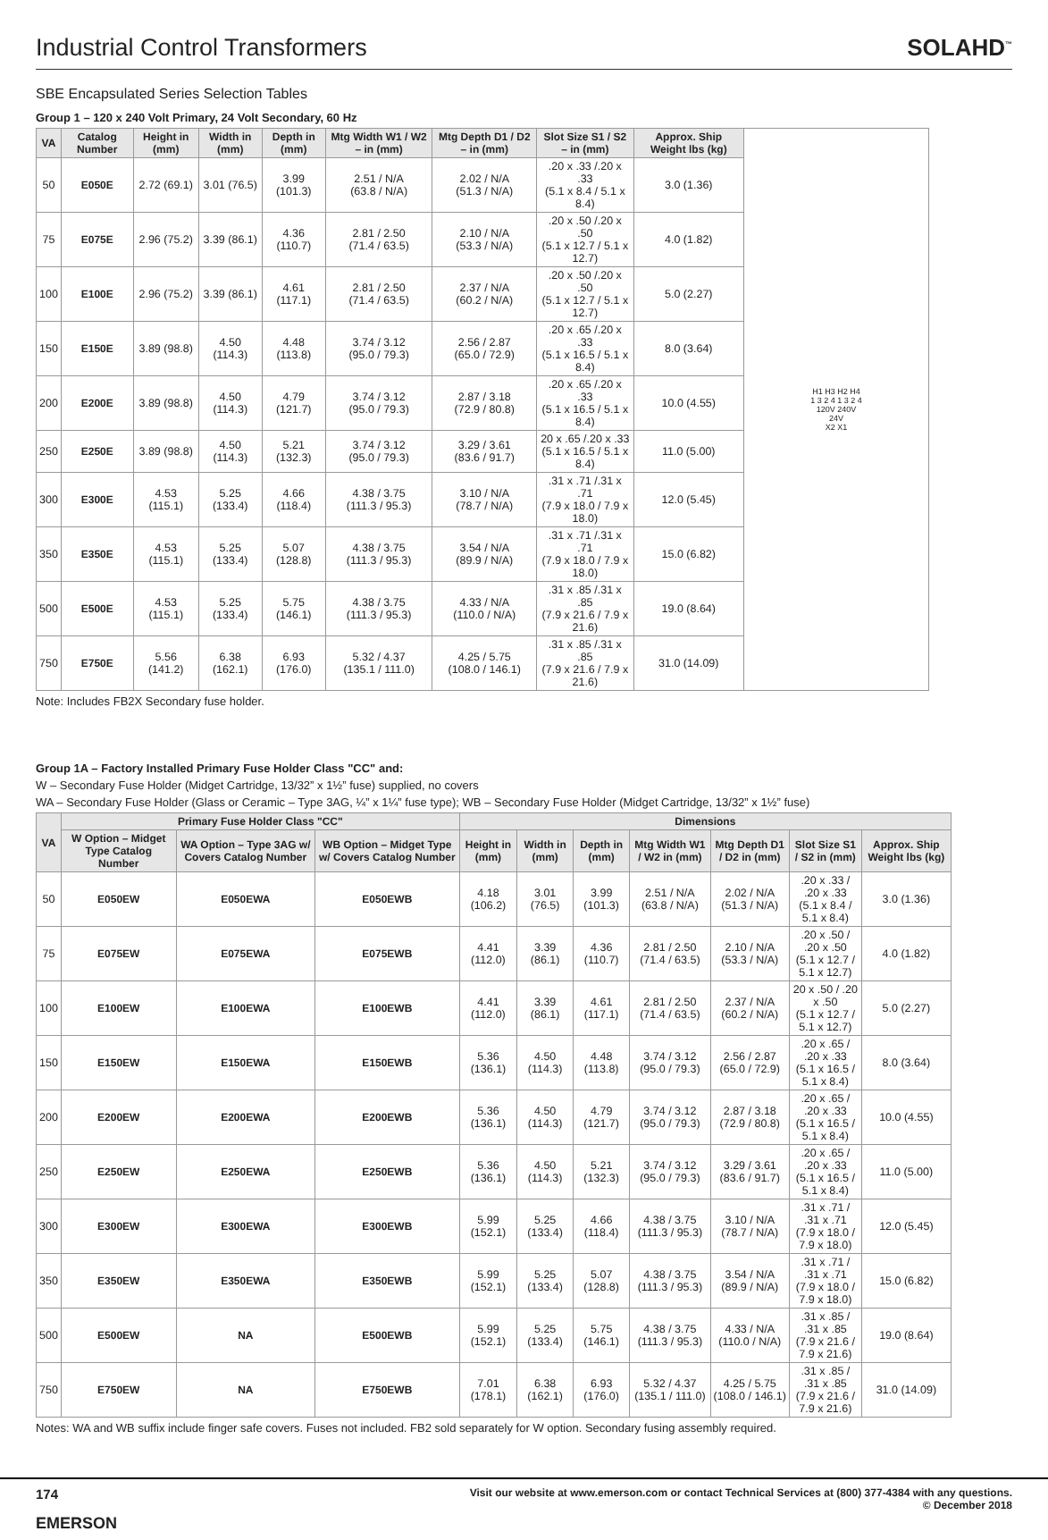Industrial Control Transformers
SOLAHD<sup>™</sup>
SBE Encapsulated Series Selection Tables
Group 1 – 120 x 240 Volt Primary, 24 Volt Secondary, 60 Hz
| VA | Catalog Number | Height in (mm) | Width in (mm) | Depth in (mm) | Mtg Width W1 / W2 – in (mm) | Mtg Depth D1 / D2 – in (mm) | Slot Size S1 / S2 – in (mm) | Approx. Ship Weight lbs (kg) | H1 H3 H2 H4 1 3 2 4 1 3 2 4 120V 240V 24V X2 X1 |
| 50 | E050E | 2.72 (69.1) | 3.01 (76.5) | 3.99 (101.3) | 2.51 / N/A (63.8 / N/A) | 2.02 / N/A (51.3 / N/A) | .20 x .33 /.20 x .33 (5.1 x 8.4 / 5.1 x 8.4) | 3.0 (1.36) | |
| 75 | E075E | 2.96 (75.2) | 3.39 (86.1) | 4.36 (110.7) | 2.81 / 2.50 (71.4 / 63.5) | 2.10 / N/A (53.3 / N/A) | .20 x .50 /.20 x .50 (5.1 x 12.7 / 5.1 x 12.7) | 4.0 (1.82) | |
| 100 | E100E | 2.96 (75.2) | 3.39 (86.1) | 4.61 (117.1) | 2.81 / 2.50 (71.4 / 63.5) | 2.37 / N/A (60.2 / N/A) | .20 x .50 /.20 x .50 (5.1 x 12.7 / 5.1 x 12.7) | 5.0 (2.27) | |
| 150 | E150E | 3.89 (98.8) | 4.50 (114.3) | 4.48 (113.8) | 3.74 / 3.12 (95.0 / 79.3) | 2.56 / 2.87 (65.0 / 72.9) | .20 x .65 /.20 x .33 (5.1 x 16.5 / 5.1 x 8.4) | 8.0 (3.64) | |
| 200 | E200E | 3.89 (98.8) | 4.50 (114.3) | 4.79 (121.7) | 3.74 / 3.12 (95.0 / 79.3) | 2.87 / 3.18 (72.9 / 80.8) | .20 x .65 /.20 x .33 (5.1 x 16.5 / 5.1 x 8.4) | 10.0 (4.55) | |
| 250 | E250E | 3.89 (98.8) | 4.50 (114.3) | 5.21 (132.3) | 3.74 / 3.12 (95.0 / 79.3) | 3.29 / 3.61 (83.6 / 91.7) | 20 x .65 /.20 x .33 (5.1 x 16.5 / 5.1 x 8.4) | 11.0 (5.00) | |
| 300 | E300E | 4.53 (115.1) | 5.25 (133.4) | 4.66 (118.4) | 4.38 / 3.75 (111.3 / 95.3) | 3.10 / N/A (78.7 / N/A) | .31 x .71 /.31 x .71 (7.9 x 18.0 / 7.9 x 18.0) | 12.0 (5.45) | |
| 350 | E350E | 4.53 (115.1) | 5.25 (133.4) | 5.07 (128.8) | 4.38 / 3.75 (111.3 / 95.3) | 3.54 / N/A (89.9 / N/A) | .31 x .71 /.31 x .71 (7.9 x 18.0 / 7.9 x 18.0) | 15.0 (6.82) | |
| 500 | E500E | 4.53 (115.1) | 5.25 (133.4) | 5.75 (146.1) | 4.38 / 3.75 (111.3 / 95.3) | 4.33 / N/A (110.0 / N/A) | .31 x .85 /.31 x .85 (7.9 x 21.6 / 7.9 x 21.6) | 19.0 (8.64) | |
| 750 | E750E | 5.56 (141.2) | 6.38 (162.1) | 6.93 (176.0) | 5.32 / 4.37 (135.1 / 111.0) | 4.25 / 5.75 (108.0 / 146.1) | .31 x .85 /.31 x .85 (7.9 x 21.6 / 7.9 x 21.6) | 31.0 (14.09) | |
Note: Includes FB2X Secondary fuse holder.
Group 1A – Factory Installed Primary Fuse Holder Class "CC" and:
W – Secondary Fuse Holder (Midget Cartridge, 13/32” x 1½” fuse) supplied, no covers
WA – Secondary Fuse Holder (Glass or Ceramic – Type 3AG, ¼” x 1¼” fuse type); WB – Secondary Fuse Holder (Midget Cartridge, 13/32” x 1½” fuse)
| VA | Primary Fuse Holder Class "CC" | | | Dimensions | | | | | | |
| --- | --- | --- | --- | --- | --- | --- | --- | --- | --- | --- |
| | W Option – Midget Type Catalog Number | WA Option – Type 3AG w/ Covers Catalog Number | WB Option – Midget Type w/ Covers Catalog Number | Height in (mm) | Width in (mm) | Depth in (mm) | Mtg Width W1 / W2 in (mm) | Mtg Depth D1 / D2 in (mm) | Slot Size S1 / S2 in (mm) | Approx. Ship Weight lbs (kg) |
| 50 | E050EW | E050EWA | E050EWB | 4.18 (106.2) | 3.01 (76.5) | 3.99 (101.3) | 2.51 / N/A (63.8 / N/A) | 2.02 / N/A (51.3 / N/A) | .20 x .33 / .20 x .33 (5.1 x 8.4 / 5.1 x 8.4) | 3.0 (1.36) |
| 75 | E075EW | E075EWA | E075EWB | 4.41 (112.0) | 3.39 (86.1) | 4.36 (110.7) | 2.81 / 2.50 (71.4 / 63.5) | 2.10 / N/A (53.3 / N/A) | .20 x .50 / .20 x .50 (5.1 x 12.7 / 5.1 x 12.7) | 4.0 (1.82) |
| 100 | E100EW | E100EWA | E100EWB | 4.41 (112.0) | 3.39 (86.1) | 4.61 (117.1) | 2.81 / 2.50 (71.4 / 63.5) | 2.37 / N/A (60.2 / N/A) | 20 x .50 / .20 x .50 (5.1 x 12.7 / 5.1 x 12.7) | 5.0 (2.27) |
| 150 | E150EW | E150EWA | E150EWB | 5.36 (136.1) | 4.50 (114.3) | 4.48 (113.8) | 3.74 / 3.12 (95.0 / 79.3) | 2.56 / 2.87 (65.0 / 72.9) | .20 x .65 / .20 x .33 (5.1 x 16.5 / 5.1 x 8.4) | 8.0 (3.64) |
| 200 | E200EW | E200EWA | E200EWB | 5.36 (136.1) | 4.50 (114.3) | 4.79 (121.7) | 3.74 / 3.12 (95.0 / 79.3) | 2.87 / 3.18 (72.9 / 80.8) | .20 x .65 / .20 x .33 (5.1 x 16.5 / 5.1 x 8.4) | 10.0 (4.55) |
| 250 | E250EW | E250EWA | E250EWB | 5.36 (136.1) | 4.50 (114.3) | 5.21 (132.3) | 3.74 / 3.12 (95.0 / 79.3) | 3.29 / 3.61 (83.6 / 91.7) | .20 x .65 / .20 x .33 (5.1 x 16.5 / 5.1 x 8.4) | 11.0 (5.00) |
| 300 | E300EW | E300EWA | E300EWB | 5.99 (152.1) | 5.25 (133.4) | 4.66 (118.4) | 4.38 / 3.75 (111.3 / 95.3) | 3.10 / N/A (78.7 / N/A) | .31 x .71 / .31 x .71 (7.9 x 18.0 / 7.9 x 18.0) | 12.0 (5.45) |
| 350 | E350EW | E350EWA | E350EWB | 5.99 (152.1) | 5.25 (133.4) | 5.07 (128.8) | 4.38 / 3.75 (111.3 / 95.3) | 3.54 / N/A (89.9 / N/A) | .31 x .71 / .31 x .71 (7.9 x 18.0 / 7.9 x 18.0) | 15.0 (6.82) |
| 500 | E500EW | NA | E500EWB | 5.99 (152.1) | 5.25 (133.4) | 5.75 (146.1) | 4.38 / 3.75 (111.3 / 95.3) | 4.33 / N/A (110.0 / N/A) | .31 x .85 / .31 x .85 (7.9 x 21.6 / 7.9 x 21.6) | 19.0 (8.64) |
| 750 | E750EW | NA | E750EWB | 7.01 (178.1) | 6.38 (162.1) | 6.93 (176.0) | 5.32 / 4.37 (135.1 / 111.0) | 4.25 / 5.75 (108.0 / 146.1) | .31 x .85 / .31 x .85 (7.9 x 21.6 / 7.9 x 21.6) | 31.0 (14.09) |
Notes: WA and WB suffix include finger safe covers. Fuses not included. FB2 sold separately for W option. Secondary fusing assembly required.
174
EMERSON
Visit our website at www.emerson.com or contact Technical Services at (800) 377-4384 with any questions.
© December 2018